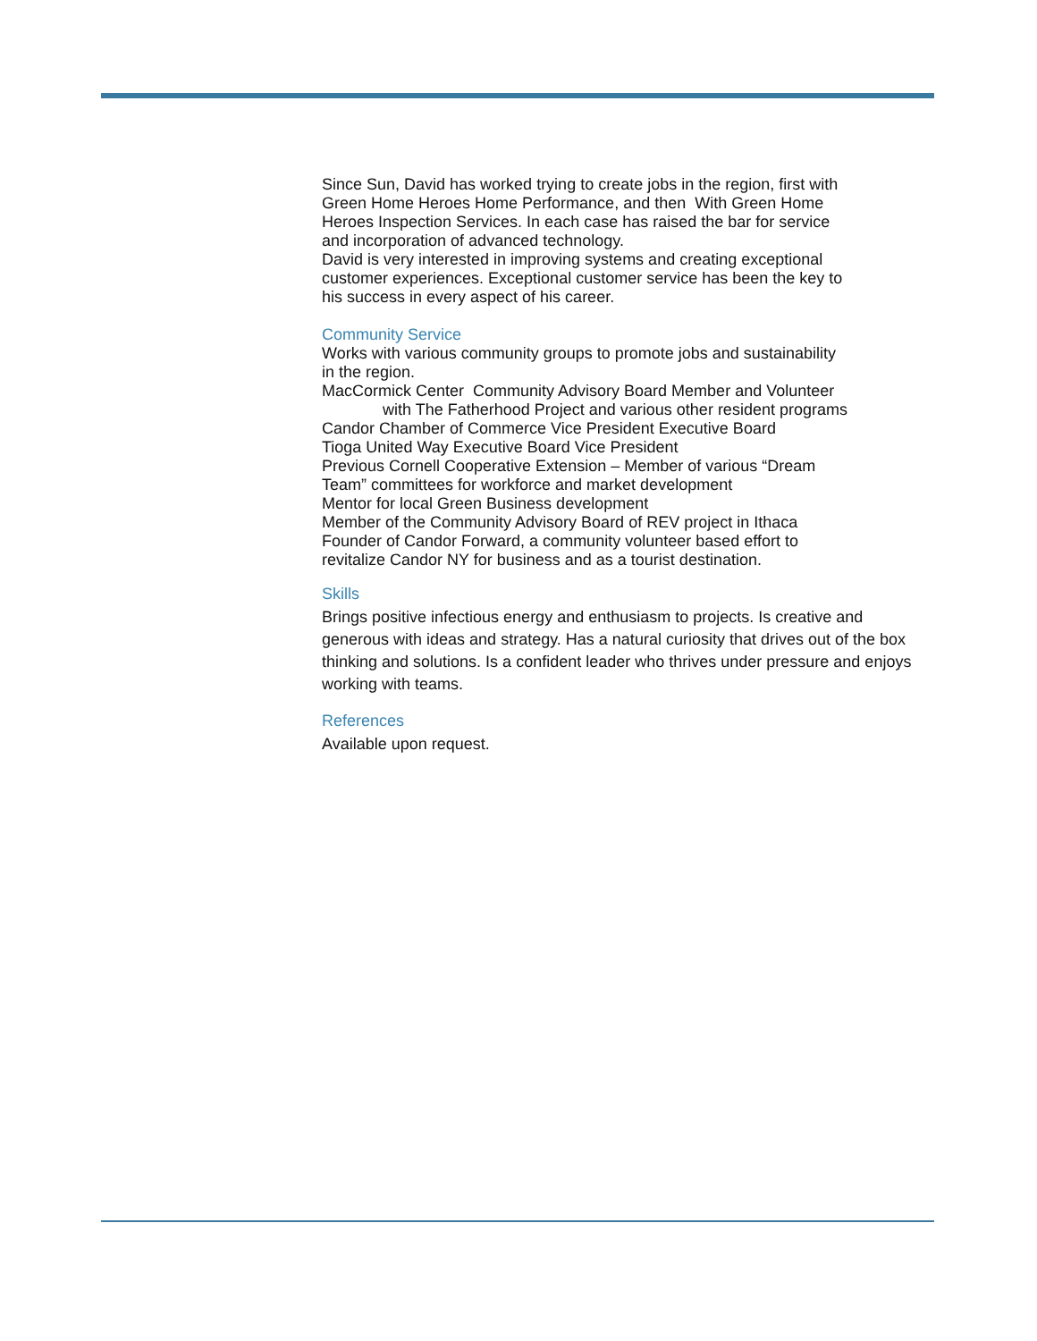Since Sun, David has worked trying to create jobs in the region, first with
Green Home Heroes Home Performance, and then With Green Home
Heroes Inspection Services. In each case has raised the bar for service
and incorporation of advanced technology.
David is very interested in improving systems and creating exceptional
customer experiences. Exceptional customer service has been the key to
his success in every aspect of his career.
Community Service
Works with various community groups to promote jobs and sustainability
in the region.
MacCormick Center Community Advisory Board Member and Volunteer
with The Fatherhood Project and various other resident programs
Candor Chamber of Commerce Vice President Executive Board
Tioga United Way Executive Board Vice President
Previous Cornell Cooperative Extension – Member of various “Dream
Team” committees for workforce and market development
Mentor for local Green Business development
Member of the Community Advisory Board of REV project in Ithaca
Founder of Candor Forward, a community volunteer based effort to
revitalize Candor NY for business and as a tourist destination.
Skills
Brings positive infectious energy and enthusiasm to projects. Is creative and generous with ideas and strategy. Has a natural curiosity that drives out of the box thinking and solutions. Is a confident leader who thrives under pressure and enjoys working with teams.
References
Available upon request.